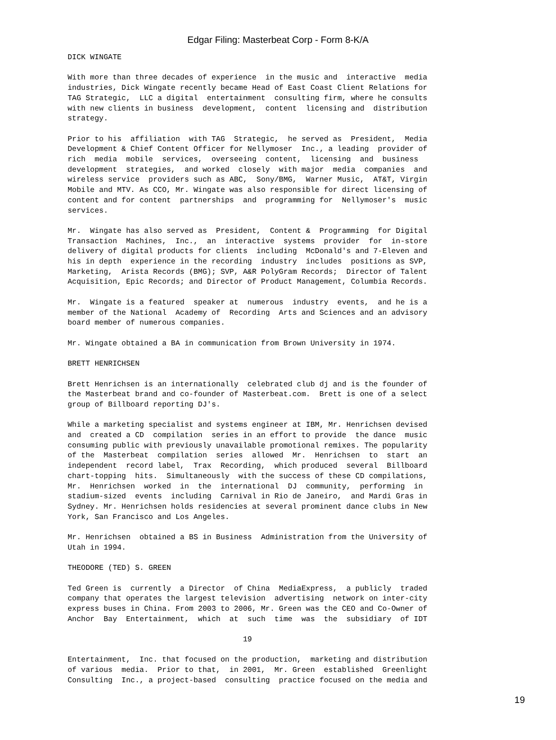Edgar Filing: Masterbeat Corp - Form 8-K/A
DICK WINGATE

With more than three decades of experience  in the music and  interactive  media
industries, Dick Wingate recently became Head of East Coast Client Relations for
TAG Strategic,  LLC a digital  entertainment  consulting firm, where he consults
with new clients in business  development,  content  licensing and  distribution
strategy.

Prior to his  affiliation  with TAG  Strategic,  he served as  President,  Media
Development & Chief Content Officer for Nellymoser  Inc., a leading  provider of
rich  media  mobile  services,  overseeing  content,  licensing  and  business
development  strategies,  and worked  closely  with major  media  companies  and
wireless service  providers such as ABC,  Sony/BMG,  Warner Music,  AT&T, Virgin
Mobile and MTV. As CCO, Mr. Wingate was also responsible for direct licensing of
content and for content  partnerships  and  programming for  Nellymoser's  music
services.

Mr.  Wingate has also served as  President,  Content &  Programming  for Digital
Transaction  Machines,  Inc.,  an  interactive  systems  provider  for  in-store
delivery of digital products for clients  including  McDonald's and 7-Eleven and
his in depth  experience in the recording  industry  includes  positions as SVP,
Marketing,  Arista Records (BMG); SVP, A&R PolyGram Records;  Director of Talent
Acquisition, Epic Records; and Director of Product Management, Columbia Records.

Mr.  Wingate is a featured  speaker at  numerous  industry  events,  and he is a
member of the National  Academy of  Recording  Arts and Sciences and an advisory
board member of numerous companies.

Mr. Wingate obtained a BA in communication from Brown University in 1974.

BRETT HENRICHSEN

Brett Henrichsen is an internationally  celebrated club dj and is the founder of
the Masterbeat brand and co-founder of Masterbeat.com.  Brett is one of a select
group of Billboard reporting DJ's.

While a marketing specialist and systems engineer at IBM, Mr. Henrichsen devised
and  created a CD  compilation  series in an effort to provide  the dance  music
consuming public with previously unavailable promotional remixes. The popularity
of the  Masterbeat  compilation  series  allowed  Mr.  Henrichsen  to  start  an
independent  record label,  Trax  Recording,  which produced  several  Billboard
chart-topping  hits.  Simultaneously  with the success of these CD compilations,
Mr.  Henrichsen  worked  in  the  international  DJ  community,  performing  in
stadium-sized  events  including  Carnival in Rio de Janeiro,  and Mardi Gras in
Sydney. Mr. Henrichsen holds residencies at several prominent dance clubs in New
York, San Francisco and Los Angeles.

Mr. Henrichsen  obtained a BS in Business  Administration from the University of
Utah in 1994.

THEODORE (TED) S. GREEN

Ted Green is  currently  a Director  of China  MediaExpress,  a publicly  traded
company that operates the largest television  advertising  network on inter-city
express buses in China. From 2003 to 2006, Mr. Green was the CEO and Co-Owner of
Anchor  Bay  Entertainment,  which  at  such  time  was  the  subsidiary  of IDT

                                       19

Entertainment,  Inc. that focused on the production,  marketing and distribution
of various  media.  Prior to that,  in 2001,  Mr. Green  established  Greenlight
Consulting  Inc., a project-based  consulting  practice focused on the media and
19